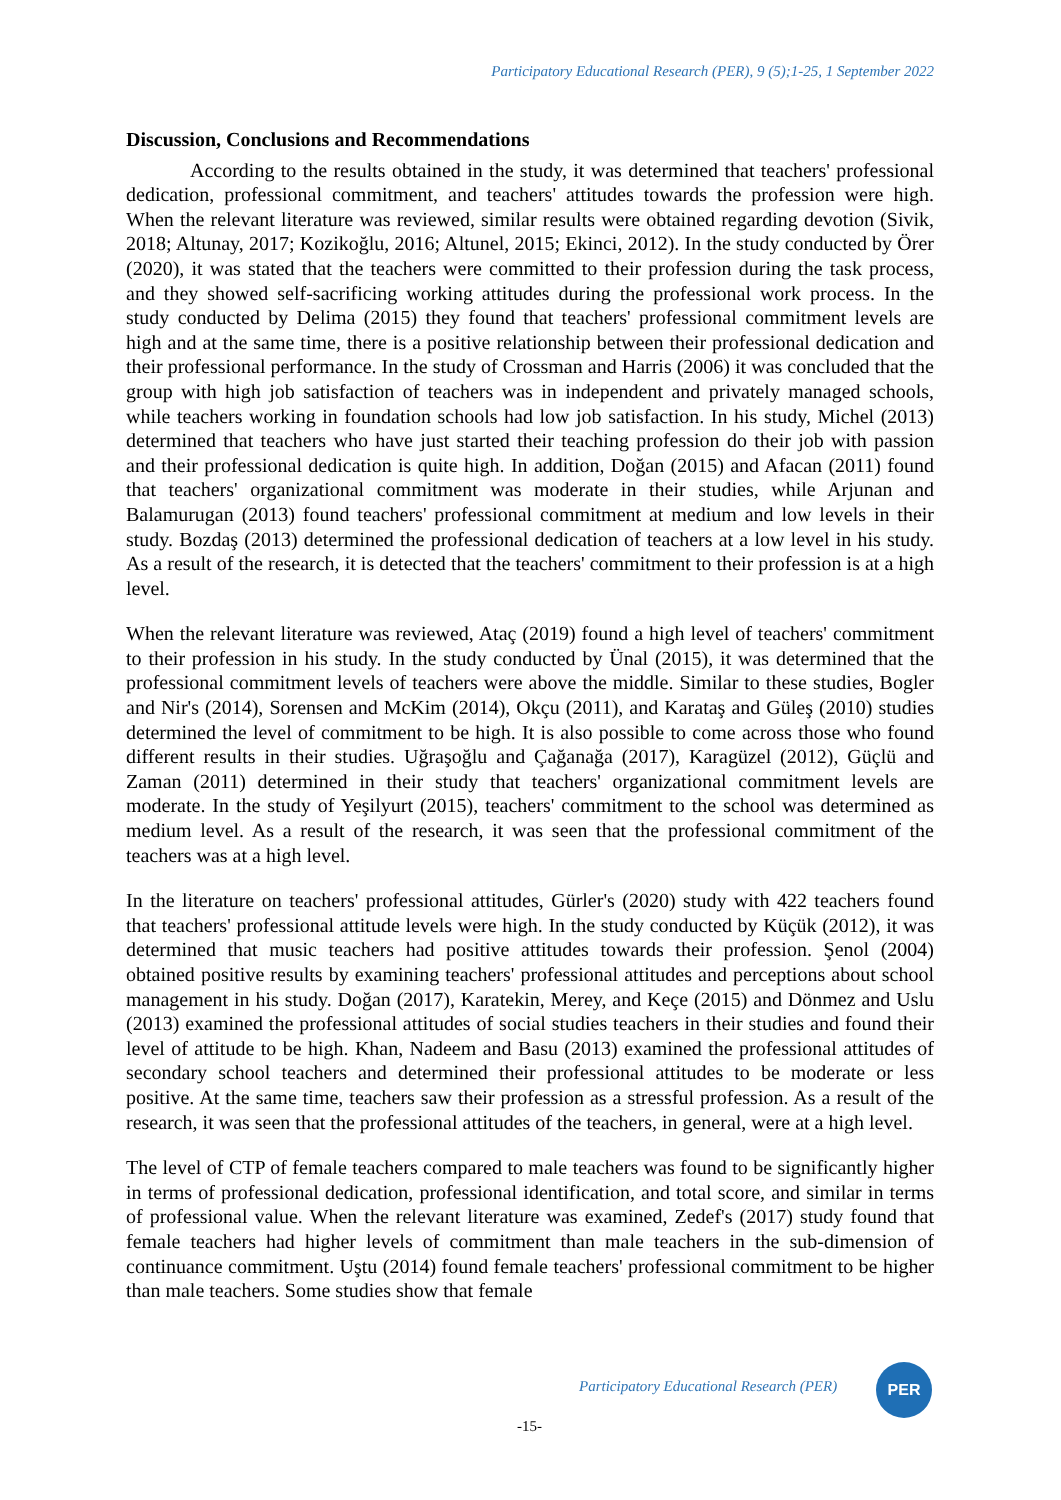Participatory Educational Research (PER), 9 (5);1-25, 1 September 2022
Discussion, Conclusions and Recommendations
According to the results obtained in the study, it was determined that teachers' professional dedication, professional commitment, and teachers' attitudes towards the profession were high. When the relevant literature was reviewed, similar results were obtained regarding devotion (Sivik, 2018; Altunay, 2017; Kozikoğlu, 2016; Altunel, 2015; Ekinci, 2012). In the study conducted by Örer (2020), it was stated that the teachers were committed to their profession during the task process, and they showed self-sacrificing working attitudes during the professional work process. In the study conducted by Delima (2015) they found that teachers' professional commitment levels are high and at the same time, there is a positive relationship between their professional dedication and their professional performance. In the study of Crossman and Harris (2006) it was concluded that the group with high job satisfaction of teachers was in independent and privately managed schools, while teachers working in foundation schools had low job satisfaction. In his study, Michel (2013) determined that teachers who have just started their teaching profession do their job with passion and their professional dedication is quite high. In addition, Doğan (2015) and Afacan (2011) found that teachers' organizational commitment was moderate in their studies, while Arjunan and Balamurugan (2013) found teachers' professional commitment at medium and low levels in their study. Bozdaş (2013) determined the professional dedication of teachers at a low level in his study. As a result of the research, it is detected that the teachers' commitment to their profession is at a high level.
When the relevant literature was reviewed, Ataç (2019) found a high level of teachers' commitment to their profession in his study. In the study conducted by Ünal (2015), it was determined that the professional commitment levels of teachers were above the middle. Similar to these studies, Bogler and Nir's (2014), Sorensen and McKim (2014), Okçu (2011), and Karataş and Güleş (2010) studies determined the level of commitment to be high. It is also possible to come across those who found different results in their studies. Uğraşoğlu and Çağanağa (2017), Karagüzel (2012), Güçlü and Zaman (2011) determined in their study that teachers' organizational commitment levels are moderate. In the study of Yeşilyurt (2015), teachers' commitment to the school was determined as medium level. As a result of the research, it was seen that the professional commitment of the teachers was at a high level.
In the literature on teachers' professional attitudes, Gürler's (2020) study with 422 teachers found that teachers' professional attitude levels were high. In the study conducted by Küçük (2012), it was determined that music teachers had positive attitudes towards their profession. Şenol (2004) obtained positive results by examining teachers' professional attitudes and perceptions about school management in his study. Doğan (2017), Karatekin, Merey, and Keçe (2015) and Dönmez and Uslu (2013) examined the professional attitudes of social studies teachers in their studies and found their level of attitude to be high. Khan, Nadeem and Basu (2013) examined the professional attitudes of secondary school teachers and determined their professional attitudes to be moderate or less positive. At the same time, teachers saw their profession as a stressful profession. As a result of the research, it was seen that the professional attitudes of the teachers, in general, were at a high level.
The level of CTP of female teachers compared to male teachers was found to be significantly higher in terms of professional dedication, professional identification, and total score, and similar in terms of professional value. When the relevant literature was examined, Zedef's (2017) study found that female teachers had higher levels of commitment than male teachers in the sub-dimension of continuance commitment. Uştu (2014) found female teachers' professional commitment to be higher than male teachers. Some studies show that female
Participatory Educational Research (PER)
PER
-15-